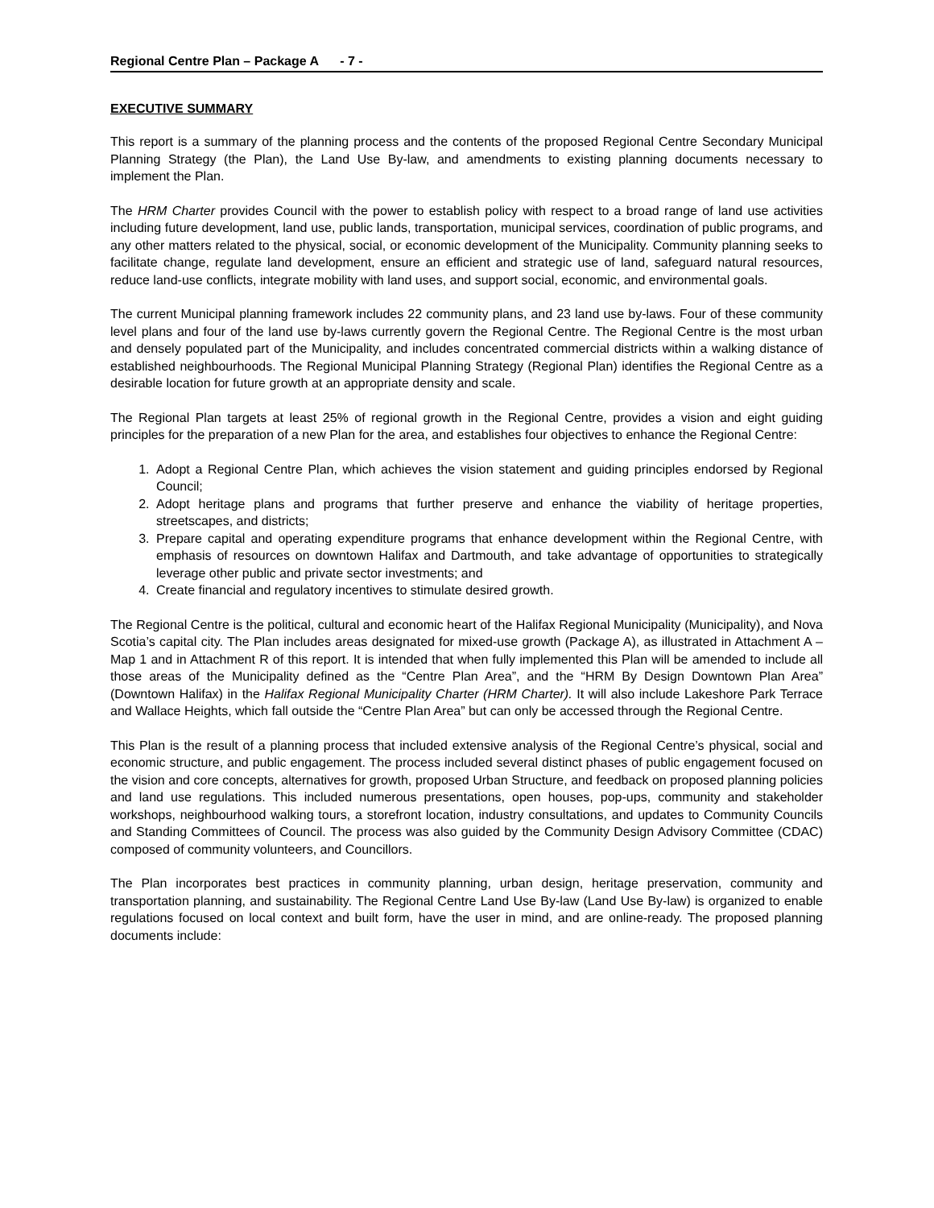Regional Centre Plan – Package A - 7 -
EXECUTIVE SUMMARY
This report is a summary of the planning process and the contents of the proposed Regional Centre Secondary Municipal Planning Strategy (the Plan), the Land Use By-law, and amendments to existing planning documents necessary to implement the Plan.
The HRM Charter provides Council with the power to establish policy with respect to a broad range of land use activities including future development, land use, public lands, transportation, municipal services, coordination of public programs, and any other matters related to the physical, social, or economic development of the Municipality. Community planning seeks to facilitate change, regulate land development, ensure an efficient and strategic use of land, safeguard natural resources, reduce land-use conflicts, integrate mobility with land uses, and support social, economic, and environmental goals.
The current Municipal planning framework includes 22 community plans, and 23 land use by-laws. Four of these community level plans and four of the land use by-laws currently govern the Regional Centre. The Regional Centre is the most urban and densely populated part of the Municipality, and includes concentrated commercial districts within a walking distance of established neighbourhoods. The Regional Municipal Planning Strategy (Regional Plan) identifies the Regional Centre as a desirable location for future growth at an appropriate density and scale.
The Regional Plan targets at least 25% of regional growth in the Regional Centre, provides a vision and eight guiding principles for the preparation of a new Plan for the area, and establishes four objectives to enhance the Regional Centre:
1. Adopt a Regional Centre Plan, which achieves the vision statement and guiding principles endorsed by Regional Council;
2. Adopt heritage plans and programs that further preserve and enhance the viability of heritage properties, streetscapes, and districts;
3. Prepare capital and operating expenditure programs that enhance development within the Regional Centre, with emphasis of resources on downtown Halifax and Dartmouth, and take advantage of opportunities to strategically leverage other public and private sector investments; and
4. Create financial and regulatory incentives to stimulate desired growth.
The Regional Centre is the political, cultural and economic heart of the Halifax Regional Municipality (Municipality), and Nova Scotia’s capital city. The Plan includes areas designated for mixed-use growth (Package A), as illustrated in Attachment A – Map 1 and in Attachment R of this report. It is intended that when fully implemented this Plan will be amended to include all those areas of the Municipality defined as the “Centre Plan Area”, and the “HRM By Design Downtown Plan Area” (Downtown Halifax) in the Halifax Regional Municipality Charter (HRM Charter). It will also include Lakeshore Park Terrace and Wallace Heights, which fall outside the “Centre Plan Area” but can only be accessed through the Regional Centre.
This Plan is the result of a planning process that included extensive analysis of the Regional Centre’s physical, social and economic structure, and public engagement. The process included several distinct phases of public engagement focused on the vision and core concepts, alternatives for growth, proposed Urban Structure, and feedback on proposed planning policies and land use regulations. This included numerous presentations, open houses, pop-ups, community and stakeholder workshops, neighbourhood walking tours, a storefront location, industry consultations, and updates to Community Councils and Standing Committees of Council. The process was also guided by the Community Design Advisory Committee (CDAC) composed of community volunteers, and Councillors.
The Plan incorporates best practices in community planning, urban design, heritage preservation, community and transportation planning, and sustainability. The Regional Centre Land Use By-law (Land Use By-law) is organized to enable regulations focused on local context and built form, have the user in mind, and are online-ready. The proposed planning documents include: